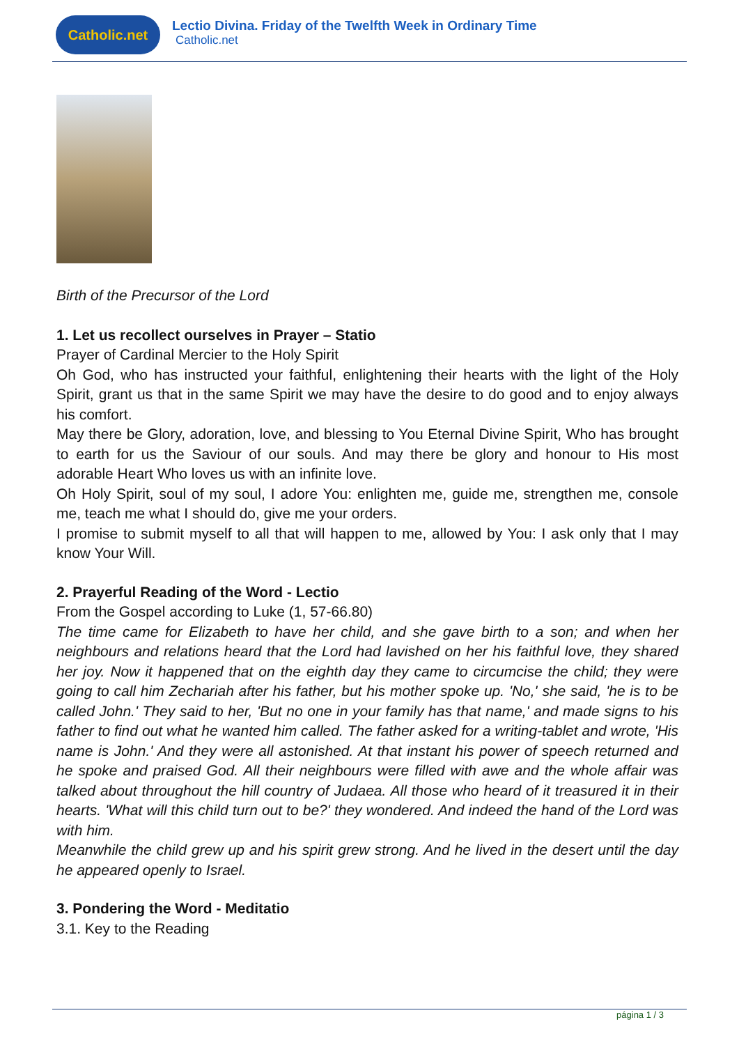Catholic.net
Lectio Divina. Friday of the Twelfth Week in Ordinary Time
Catholic.net
Birth of the Precursor of the Lord
1. Let us recollect ourselves in Prayer – Statio
Prayer of Cardinal Mercier to the Holy Spirit
Oh God, who has instructed your faithful, enlightening their hearts with the light of the Holy Spirit, grant us that in the same Spirit we may have the desire to do good and to enjoy always his comfort.
May there be Glory, adoration, love, and blessing to You Eternal Divine Spirit, Who has brought to earth for us the Saviour of our souls. And may there be glory and honour to His most adorable Heart Who loves us with an infinite love.
Oh Holy Spirit, soul of my soul, I adore You: enlighten me, guide me, strengthen me, console me, teach me what I should do, give me your orders.
I promise to submit myself to all that will happen to me, allowed by You: I ask only that I may know Your Will.
2. Prayerful Reading of the Word - Lectio
From the Gospel according to Luke (1, 57-66.80)
The time came for Elizabeth to have her child, and she gave birth to a son; and when her neighbours and relations heard that the Lord had lavished on her his faithful love, they shared her joy. Now it happened that on the eighth day they came to circumcise the child; they were going to call him Zechariah after his father, but his mother spoke up. 'No,' she said, 'he is to be called John.' They said to her, 'But no one in your family has that name,' and made signs to his father to find out what he wanted him called. The father asked for a writing-tablet and wrote, 'His name is John.' And they were all astonished. At that instant his power of speech returned and he spoke and praised God. All their neighbours were filled with awe and the whole affair was talked about throughout the hill country of Judaea. All those who heard of it treasured it in their hearts. 'What will this child turn out to be?' they wondered. And indeed the hand of the Lord was with him.
Meanwhile the child grew up and his spirit grew strong. And he lived in the desert until the day he appeared openly to Israel.
3. Pondering the Word - Meditatio
3.1. Key to the Reading
página 1 / 3